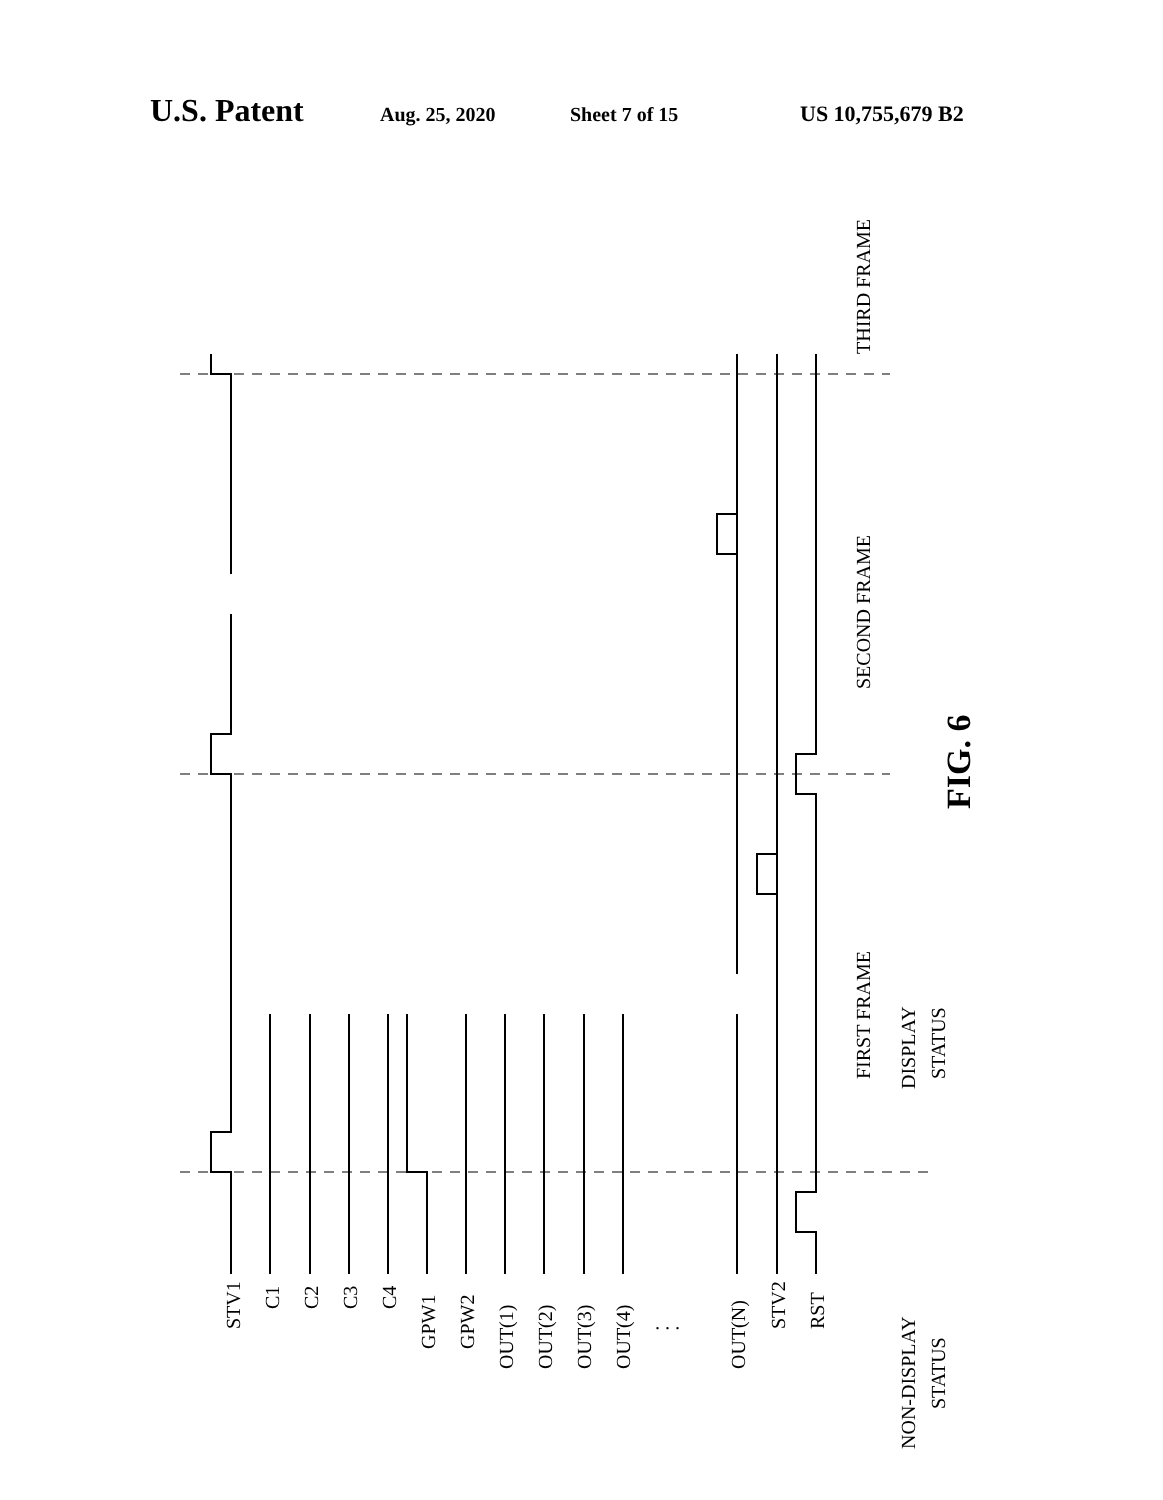U.S. Patent Aug. 25, 2020 Sheet 7 of 15 US 10,755,679 B2
STV1
C1
C2
C3
C4
GPW1
GPW2
OUT(1)
OUT(2)
OUT(3)
OUT(4)
. . .
OUT(N)
STV2
RST
FIRST FRAME
SECOND FRAME
THIRD FRAME
NON-DISPLAY
STATUS
DISPLAY
STATUS
FIG. 6